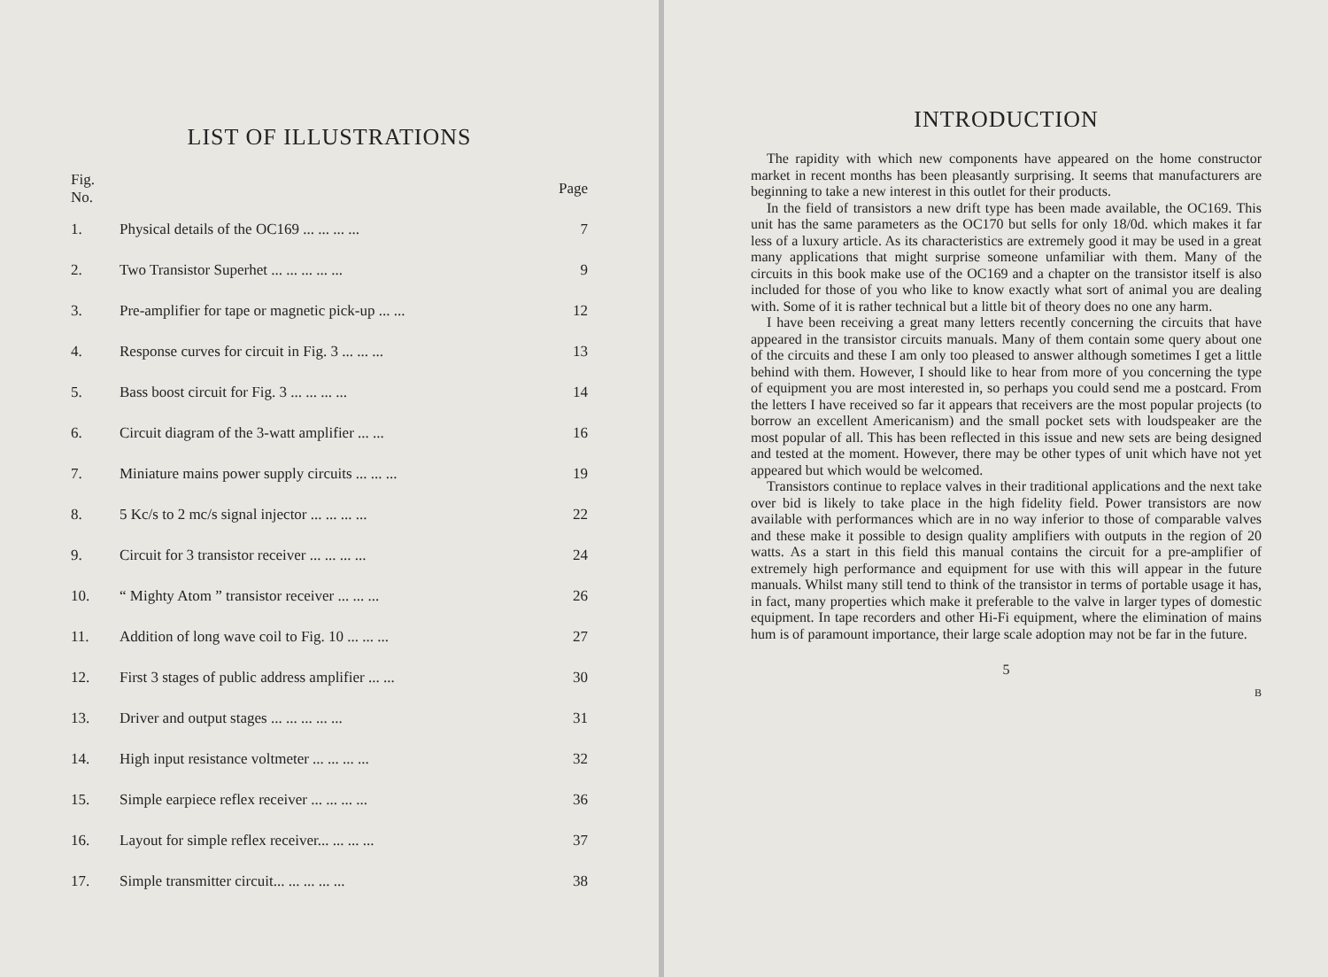LIST OF ILLUSTRATIONS
| Fig. No. | | Page |
| --- | --- | --- |
| 1. | Physical details of the OC169 ... ... ... ... | 7 |
| 2. | Two Transistor Superhet ... ... ... ... ... | 9 |
| 3. | Pre-amplifier for tape or magnetic pick-up ... ... | 12 |
| 4. | Response curves for circuit in Fig. 3 ... ... ... | 13 |
| 5. | Bass boost circuit for Fig. 3 ... ... ... ... | 14 |
| 6. | Circuit diagram of the 3-watt amplifier ... ... | 16 |
| 7. | Miniature mains power supply circuits ... ... ... | 19 |
| 8. | 5 Kc/s to 2 mc/s signal injector ... ... ... ... | 22 |
| 9. | Circuit for 3 transistor receiver ... ... ... ... | 24 |
| 10. | “ Mighty Atom ” transistor receiver ... ... ... | 26 |
| 11. | Addition of long wave coil to Fig. 10 ... ... ... | 27 |
| 12. | First 3 stages of public address amplifier ... ... | 30 |
| 13. | Driver and output stages ... ... ... ... ... | 31 |
| 14. | High input resistance voltmeter ... ... ... ... | 32 |
| 15. | Simple earpiece reflex receiver ... ... ... ... | 36 |
| 16. | Layout for simple reflex receiver... ... ... ... | 37 |
| 17. | Simple transmitter circuit... ... ... ... ... | 38 |
INTRODUCTION
The rapidity with which new components have appeared on the home constructor market in recent months has been pleasantly surprising. It seems that manufacturers are beginning to take a new interest in this outlet for their products.
In the field of transistors a new drift type has been made available, the OC169. This unit has the same parameters as the OC170 but sells for only 18/0d. which makes it far less of a luxury article. As its characteristics are extremely good it may be used in a great many applications that might surprise someone unfamiliar with them. Many of the circuits in this book make use of the OC169 and a chapter on the transistor itself is also included for those of you who like to know exactly what sort of animal you are dealing with. Some of it is rather technical but a little bit of theory does no one any harm.
I have been receiving a great many letters recently concerning the circuits that have appeared in the transistor circuits manuals. Many of them contain some query about one of the circuits and these I am only too pleased to answer although sometimes I get a little behind with them. However, I should like to hear from more of you concerning the type of equipment you are most interested in, so perhaps you could send me a postcard. From the letters I have received so far it appears that receivers are the most popular projects (to borrow an excellent Americanism) and the small pocket sets with loudspeaker are the most popular of all. This has been reflected in this issue and new sets are being designed and tested at the moment. However, there may be other types of unit which have not yet appeared but which would be welcomed.
Transistors continue to replace valves in their traditional applications and the next take over bid is likely to take place in the high fidelity field. Power transistors are now available with performances which are in no way inferior to those of comparable valves and these make it possible to design quality amplifiers with outputs in the region of 20 watts. As a start in this field this manual contains the circuit for a pre-amplifier of extremely high performance and equipment for use with this will appear in the future manuals. Whilst many still tend to think of the transistor in terms of portable usage it has, in fact, many properties which make it preferable to the valve in larger types of domestic equipment. In tape recorders and other Hi-Fi equipment, where the elimination of mains hum is of paramount importance, their large scale adoption may not be far in the future.
5
B